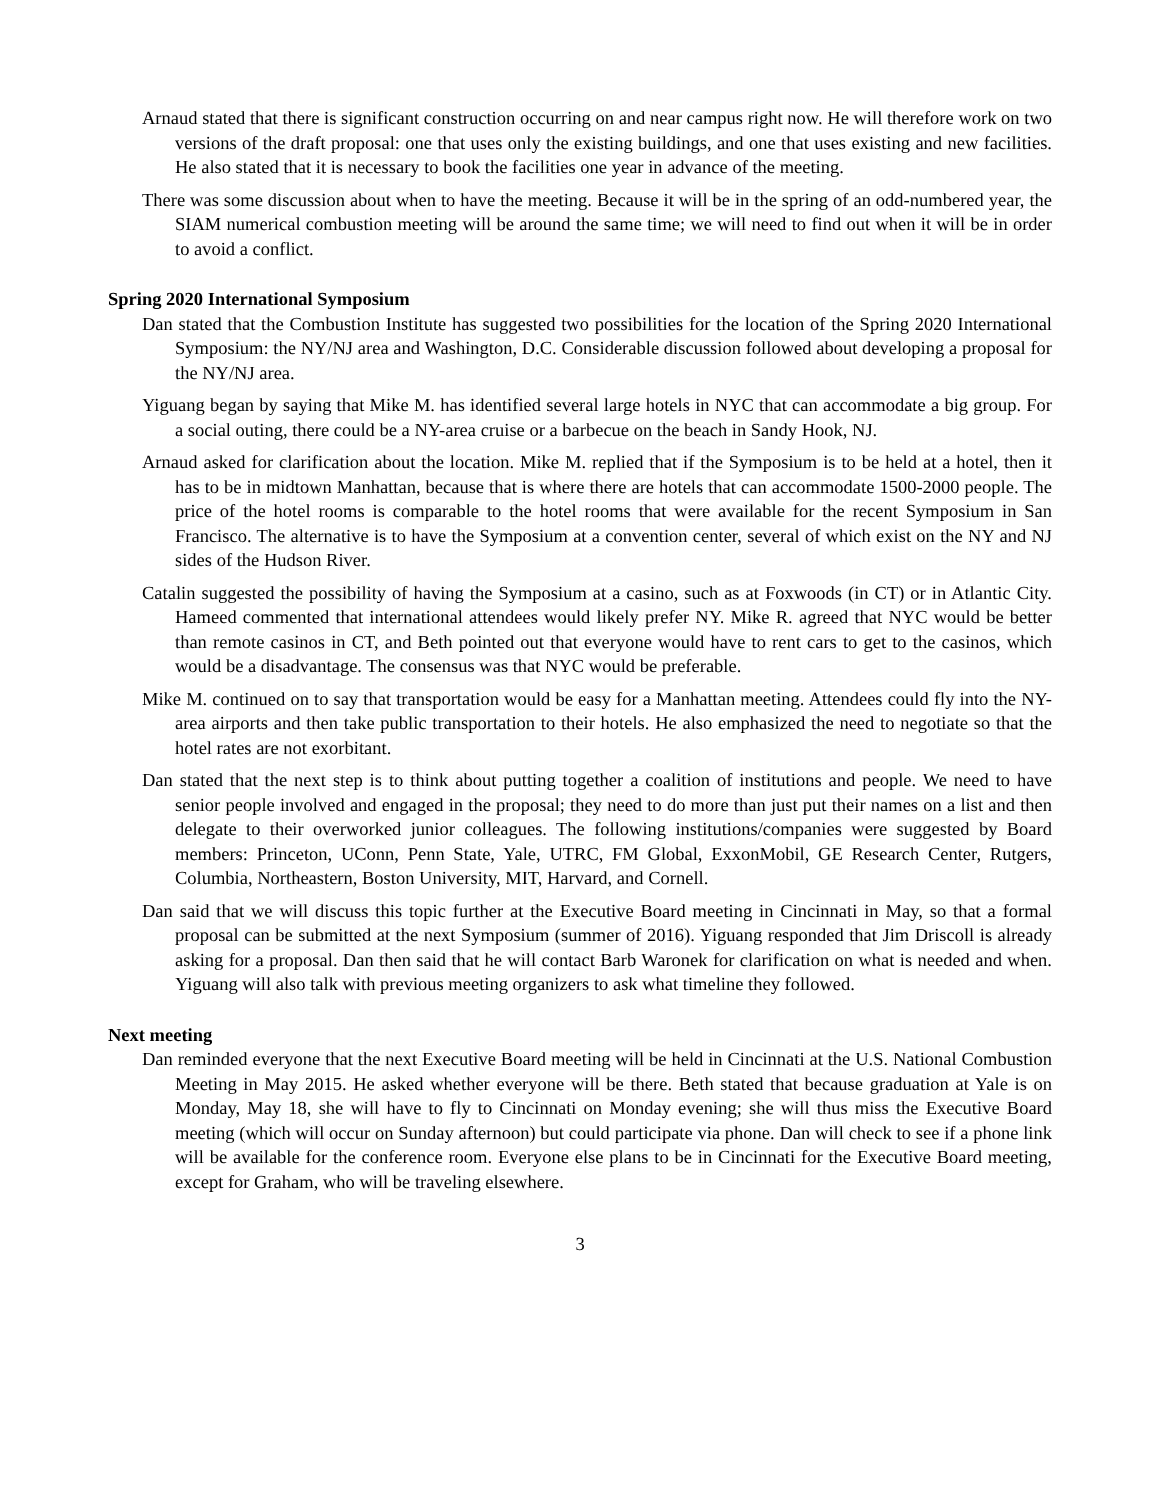Arnaud stated that there is significant construction occurring on and near campus right now. He will therefore work on two versions of the draft proposal: one that uses only the existing buildings, and one that uses existing and new facilities. He also stated that it is necessary to book the facilities one year in advance of the meeting.
There was some discussion about when to have the meeting. Because it will be in the spring of an odd-numbered year, the SIAM numerical combustion meeting will be around the same time; we will need to find out when it will be in order to avoid a conflict.
Spring 2020 International Symposium
Dan stated that the Combustion Institute has suggested two possibilities for the location of the Spring 2020 International Symposium: the NY/NJ area and Washington, D.C. Considerable discussion followed about developing a proposal for the NY/NJ area.
Yiguang began by saying that Mike M. has identified several large hotels in NYC that can accommodate a big group. For a social outing, there could be a NY-area cruise or a barbecue on the beach in Sandy Hook, NJ.
Arnaud asked for clarification about the location. Mike M. replied that if the Symposium is to be held at a hotel, then it has to be in midtown Manhattan, because that is where there are hotels that can accommodate 1500-2000 people. The price of the hotel rooms is comparable to the hotel rooms that were available for the recent Symposium in San Francisco. The alternative is to have the Symposium at a convention center, several of which exist on the NY and NJ sides of the Hudson River.
Catalin suggested the possibility of having the Symposium at a casino, such as at Foxwoods (in CT) or in Atlantic City. Hameed commented that international attendees would likely prefer NY. Mike R. agreed that NYC would be better than remote casinos in CT, and Beth pointed out that everyone would have to rent cars to get to the casinos, which would be a disadvantage. The consensus was that NYC would be preferable.
Mike M. continued on to say that transportation would be easy for a Manhattan meeting. Attendees could fly into the NY-area airports and then take public transportation to their hotels. He also emphasized the need to negotiate so that the hotel rates are not exorbitant.
Dan stated that the next step is to think about putting together a coalition of institutions and people. We need to have senior people involved and engaged in the proposal; they need to do more than just put their names on a list and then delegate to their overworked junior colleagues. The following institutions/companies were suggested by Board members: Princeton, UConn, Penn State, Yale, UTRC, FM Global, ExxonMobil, GE Research Center, Rutgers, Columbia, Northeastern, Boston University, MIT, Harvard, and Cornell.
Dan said that we will discuss this topic further at the Executive Board meeting in Cincinnati in May, so that a formal proposal can be submitted at the next Symposium (summer of 2016). Yiguang responded that Jim Driscoll is already asking for a proposal. Dan then said that he will contact Barb Waronek for clarification on what is needed and when. Yiguang will also talk with previous meeting organizers to ask what timeline they followed.
Next meeting
Dan reminded everyone that the next Executive Board meeting will be held in Cincinnati at the U.S. National Combustion Meeting in May 2015. He asked whether everyone will be there. Beth stated that because graduation at Yale is on Monday, May 18, she will have to fly to Cincinnati on Monday evening; she will thus miss the Executive Board meeting (which will occur on Sunday afternoon) but could participate via phone. Dan will check to see if a phone link will be available for the conference room. Everyone else plans to be in Cincinnati for the Executive Board meeting, except for Graham, who will be traveling elsewhere.
3